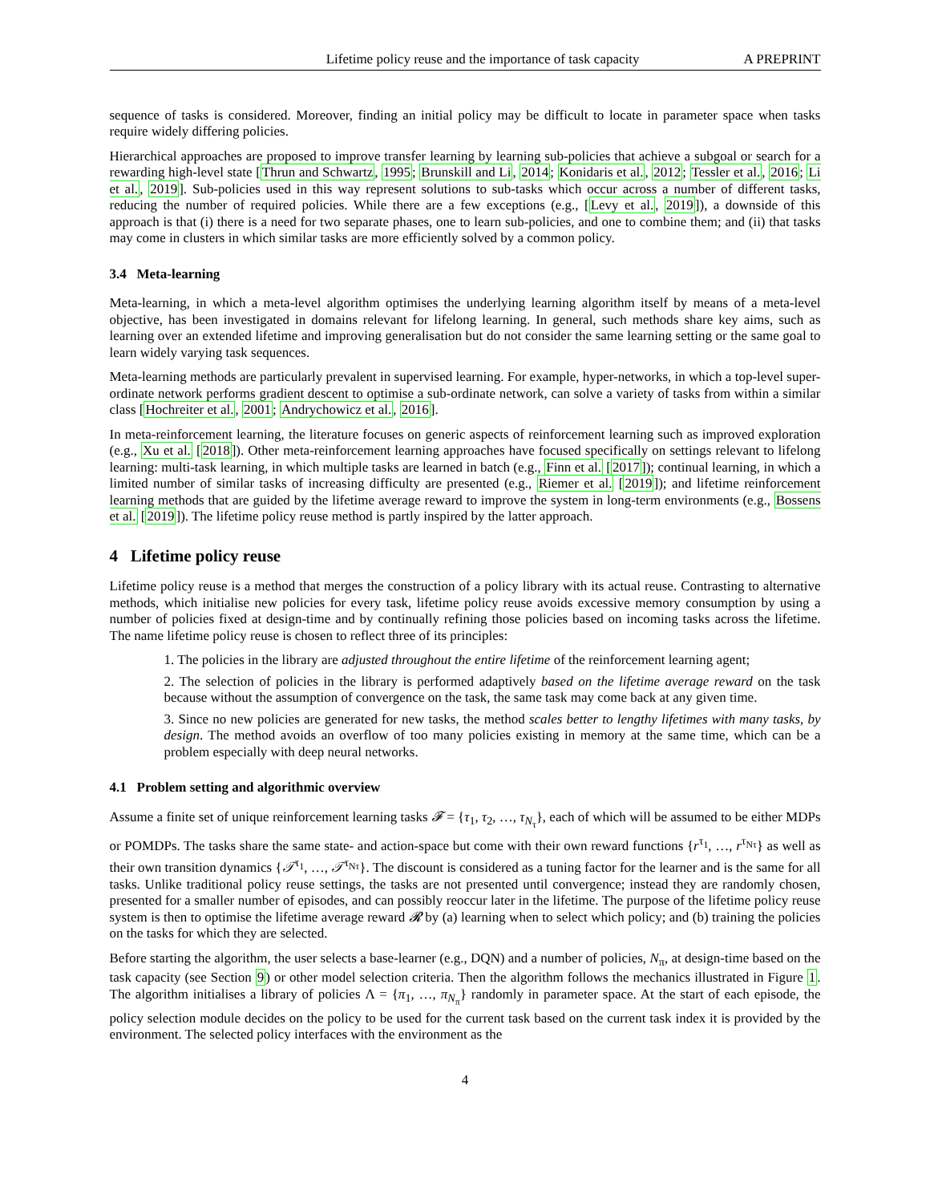Lifetime policy reuse and the importance of task capacity A PREPRINT
sequence of tasks is considered. Moreover, finding an initial policy may be difficult to locate in parameter space when tasks require widely differing policies.
Hierarchical approaches are proposed to improve transfer learning by learning sub-policies that achieve a subgoal or search for a rewarding high-level state [Thrun and Schwartz, 1995; Brunskill and Li, 2014; Konidaris et al., 2012; Tessler et al., 2016; Li et al., 2019]. Sub-policies used in this way represent solutions to sub-tasks which occur across a number of different tasks, reducing the number of required policies. While there are a few exceptions (e.g., [Levy et al., 2019]), a downside of this approach is that (i) there is a need for two separate phases, one to learn sub-policies, and one to combine them; and (ii) that tasks may come in clusters in which similar tasks are more efficiently solved by a common policy.
3.4 Meta-learning
Meta-learning, in which a meta-level algorithm optimises the underlying learning algorithm itself by means of a meta-level objective, has been investigated in domains relevant for lifelong learning. In general, such methods share key aims, such as learning over an extended lifetime and improving generalisation but do not consider the same learning setting or the same goal to learn widely varying task sequences.
Meta-learning methods are particularly prevalent in supervised learning. For example, hyper-networks, in which a top-level super-ordinate network performs gradient descent to optimise a sub-ordinate network, can solve a variety of tasks from within a similar class [Hochreiter et al., 2001; Andrychowicz et al., 2016].
In meta-reinforcement learning, the literature focuses on generic aspects of reinforcement learning such as improved exploration (e.g., Xu et al. [2018]). Other meta-reinforcement learning approaches have focused specifically on settings relevant to lifelong learning: multi-task learning, in which multiple tasks are learned in batch (e.g., Finn et al. [2017]); continual learning, in which a limited number of similar tasks of increasing difficulty are presented (e.g., Riemer et al. [2019]); and lifetime reinforcement learning methods that are guided by the lifetime average reward to improve the system in long-term environments (e.g., Bossens et al. [2019]). The lifetime policy reuse method is partly inspired by the latter approach.
4 Lifetime policy reuse
Lifetime policy reuse is a method that merges the construction of a policy library with its actual reuse. Contrasting to alternative methods, which initialise new policies for every task, lifetime policy reuse avoids excessive memory consumption by using a number of policies fixed at design-time and by continually refining those policies based on incoming tasks across the lifetime. The name lifetime policy reuse is chosen to reflect three of its principles:
1. The policies in the library are adjusted throughout the entire lifetime of the reinforcement learning agent;
2. The selection of policies in the library is performed adaptively based on the lifetime average reward on the task because without the assumption of convergence on the task, the same task may come back at any given time.
3. Since no new policies are generated for new tasks, the method scales better to lengthy lifetimes with many tasks, by design. The method avoids an overflow of too many policies existing in memory at the same time, which can be a problem especially with deep neural networks.
4.1 Problem setting and algorithmic overview
Assume a finite set of unique reinforcement learning tasks 𝓕 = {τ<sub>1</sub>, τ<sub>2</sub>, …, τ<sub>N<sub>τ</sub></sub>}, each of which will be assumed to be either MDPs or POMDPs. The tasks share the same state- and action-space but come with their own reward functions {r<sup>τ<sub>1</sub></sup>, …, r<sup>τ<sub>Nτ</sub></sup>} as well as their own transition dynamics {𝒯<sup>τ<sub>1</sub></sup>, …, 𝒯<sup>τ<sub>Nτ</sub></sup>}. The discount is considered as a tuning factor for the learner and is the same for all tasks. Unlike traditional policy reuse settings, the tasks are not presented until convergence; instead they are randomly chosen, presented for a smaller number of episodes, and can possibly reoccur later in the lifetime. The purpose of the lifetime policy reuse system is then to optimise the lifetime average reward 𝓡 by (a) learning when to select which policy; and (b) training the policies on the tasks for which they are selected.
Before starting the algorithm, the user selects a base-learner (e.g., DQN) and a number of policies, N<sub>π</sub>, at design-time based on the task capacity (see Section 9) or other model selection criteria. Then the algorithm follows the mechanics illustrated in Figure 1. The algorithm initialises a library of policies Λ = {π<sub>1</sub>, …, π<sub>N<sub>π</sub></sub>} randomly in parameter space. At the start of each episode, the policy selection module decides on the policy to be used for the current task based on the current task index it is provided by the environment. The selected policy interfaces with the environment as the
4